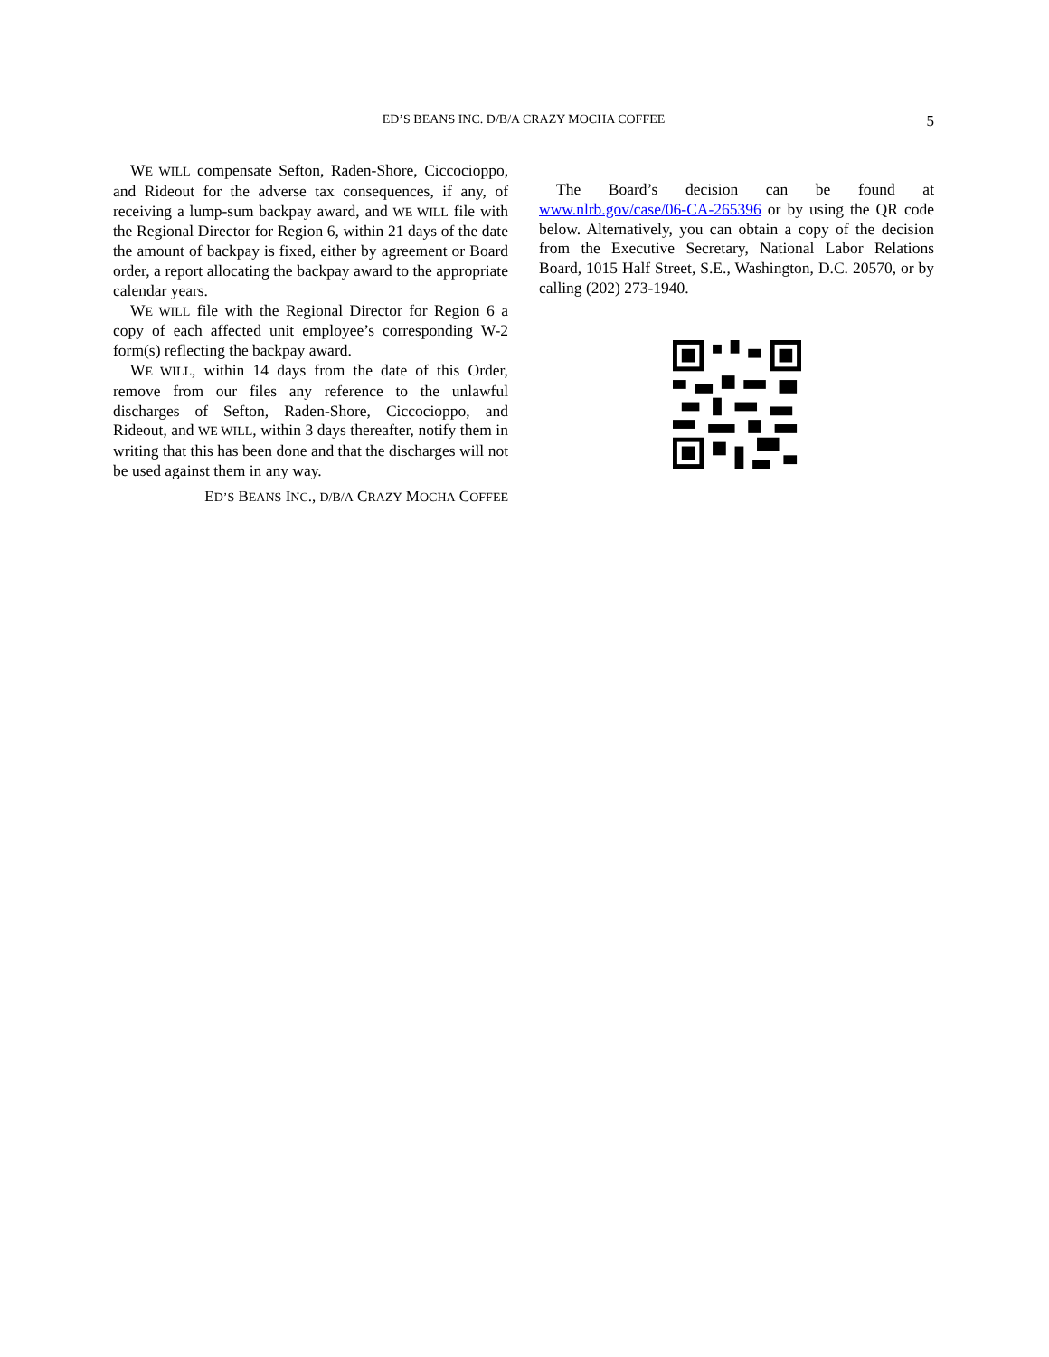ED’S BEANS INC. D/B/A CRAZY MOCHA COFFEE
5
WE WILL compensate Sefton, Raden-Shore, Ciccocioppo, and Rideout for the adverse tax consequences, if any, of receiving a lump-sum backpay award, and WE WILL file with the Regional Director for Region 6, within 21 days of the date the amount of backpay is fixed, either by agreement or Board order, a report allocating the backpay award to the appropriate calendar years.
WE WILL file with the Regional Director for Region 6 a copy of each affected unit employee’s corresponding W-2 form(s) reflecting the backpay award.
WE WILL, within 14 days from the date of this Order, remove from our files any reference to the unlawful discharges of Sefton, Raden-Shore, Ciccocioppo, and Rideout, and WE WILL, within 3 days thereafter, notify them in writing that this has been done and that the discharges will not be used against them in any way.
ED’S BEANS INC., D/B/A CRAZY MOCHA COFFEE
The Board’s decision can be found at www.nlrb.gov/case/06-CA-265396 or by using the QR code below. Alternatively, you can obtain a copy of the decision from the Executive Secretary, National Labor Relations Board, 1015 Half Street, S.E., Washington, D.C. 20570, or by calling (202) 273-1940.